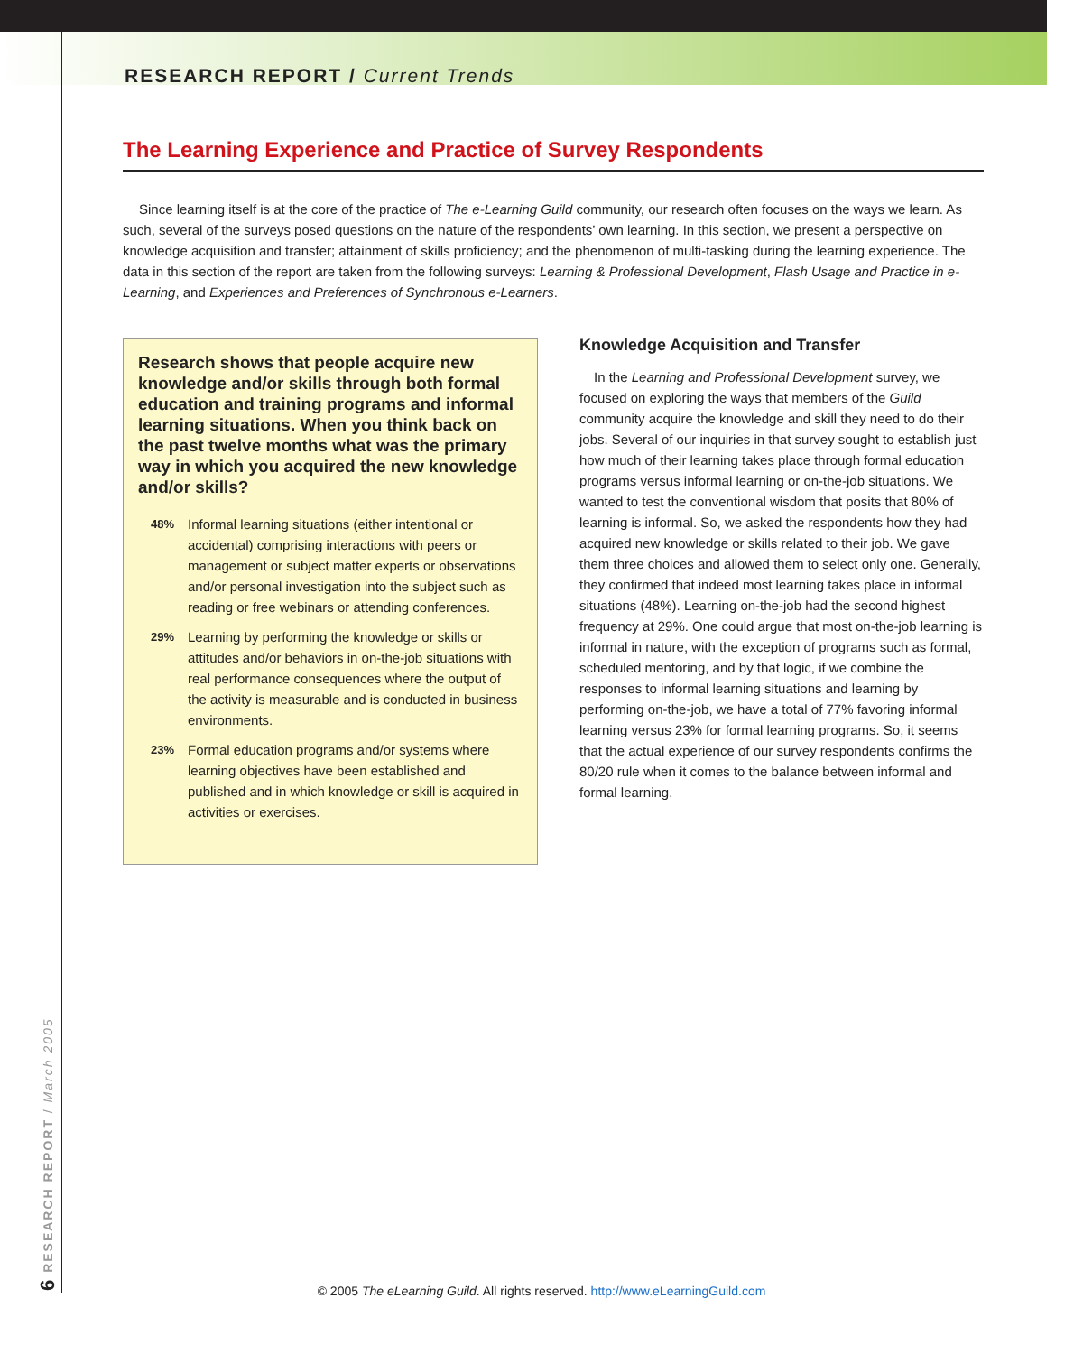RESEARCH REPORT / Current Trends
The Learning Experience and Practice of Survey Respondents
Since learning itself is at the core of the practice of The e-Learning Guild community, our research often focuses on the ways we learn. As such, several of the surveys posed questions on the nature of the respondents’ own learning. In this section, we present a perspective on knowledge acquisition and transfer; attainment of skills proficiency; and the phenomenon of multi-tasking during the learning experience. The data in this section of the report are taken from the following surveys: Learning & Professional Development, Flash Usage and Practice in e-Learning, and Experiences and Preferences of Synchronous e-Learners.
Research shows that people acquire new knowledge and/or skills through both formal education and training programs and informal learning situations. When you think back on the past twelve months what was the primary way in which you acquired the new knowledge and/or skills?
48% Informal learning situations (either intentional or accidental) comprising interactions with peers or management or subject matter experts or observations and/or personal investigation into the subject such as reading or free webinars or attending conferences.
29% Learning by performing the knowledge or skills or attitudes and/or behaviors in on-the-job situations with real performance consequences where the output of the activity is measurable and is conducted in business environments.
23% Formal education programs and/or systems where learning objectives have been established and published and in which knowledge or skill is acquired in activities or exercises.
Knowledge Acquisition and Transfer
In the Learning and Professional Development survey, we focused on exploring the ways that members of the Guild community acquire the knowledge and skill they need to do their jobs. Several of our inquiries in that survey sought to establish just how much of their learning takes place through formal education programs versus informal learning or on-the-job situations. We wanted to test the conventional wisdom that posits that 80% of learning is informal. So, we asked the respondents how they had acquired new knowledge or skills related to their job. We gave them three choices and allowed them to select only one. Generally, they confirmed that indeed most learning takes place in informal situations (48%). Learning on-the-job had the second highest frequency at 29%. One could argue that most on-the-job learning is informal in nature, with the exception of programs such as formal, scheduled mentoring, and by that logic, if we combine the responses to informal learning situations and learning by performing on-the-job, we have a total of 77% favoring informal learning versus 23% for formal learning programs. So, it seems that the actual experience of our survey respondents confirms the 80/20 rule when it comes to the balance between informal and formal learning.
6 RESEARCH REPORT / March 2005
© 2005 The eLearning Guild. All rights reserved. http://www.eLearningGuild.com